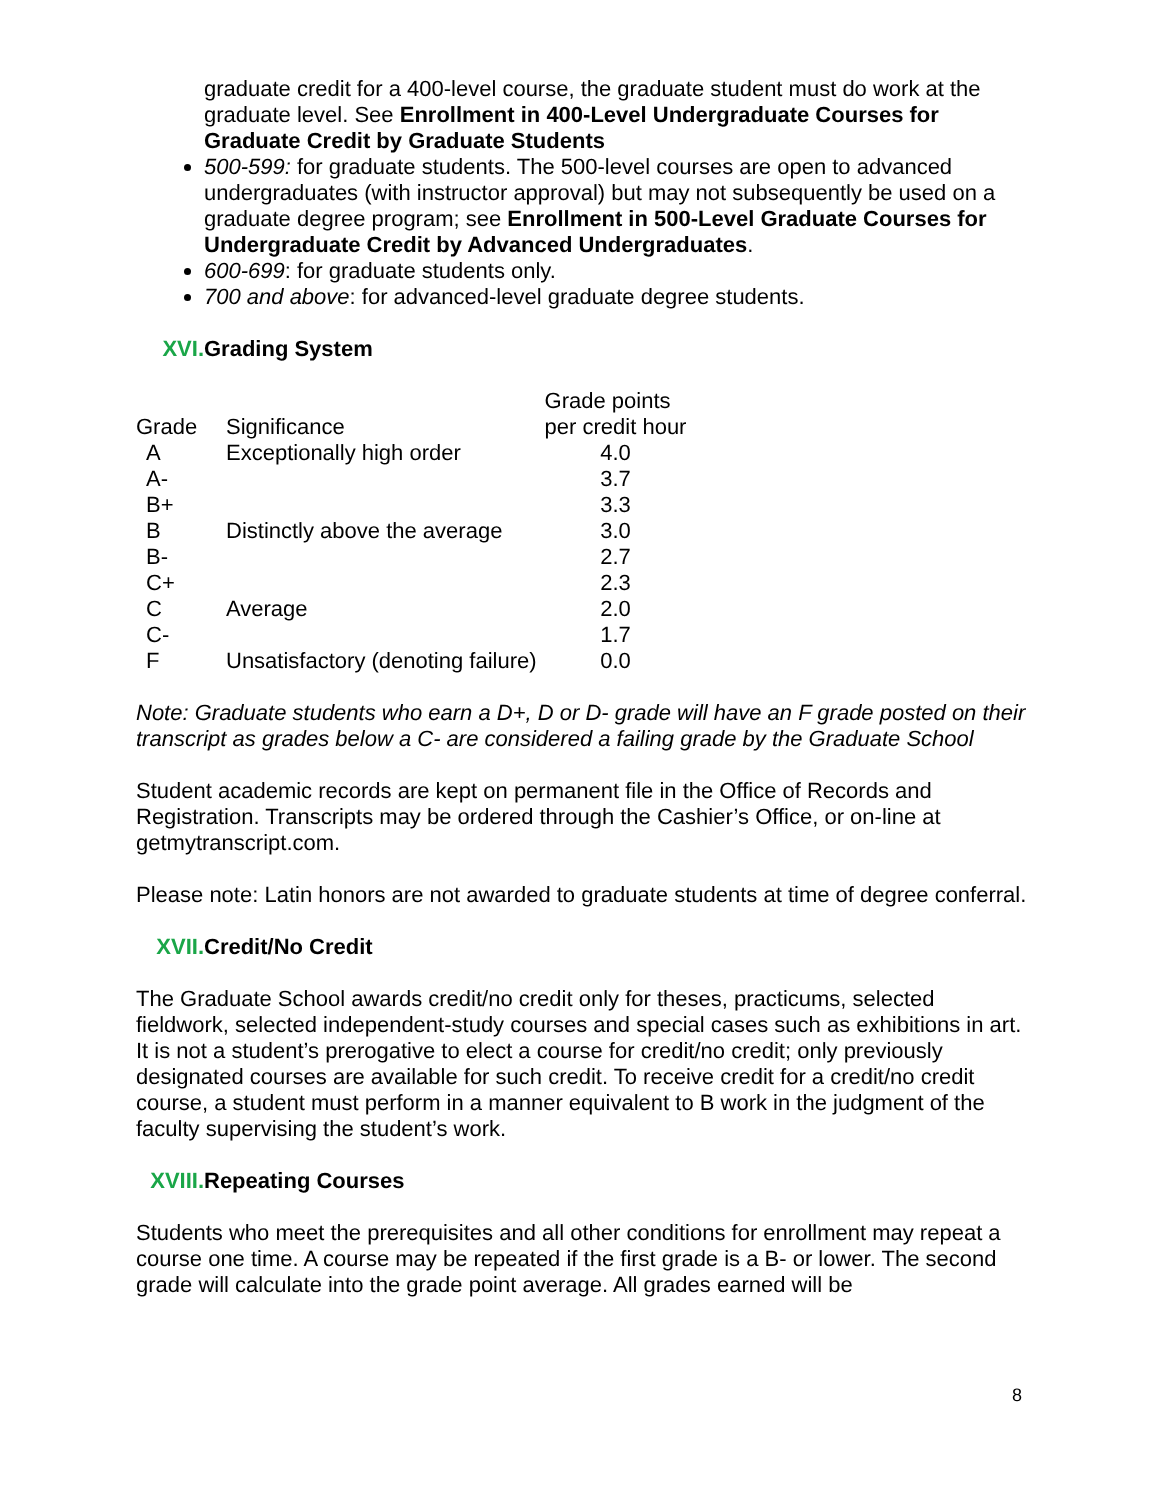graduate credit for a 400-level course, the graduate student must do work at the graduate level. See Enrollment in 400-Level Undergraduate Courses for Graduate Credit by Graduate Students
500-599: for graduate students. The 500-level courses are open to advanced undergraduates (with instructor approval) but may not subsequently be used on a graduate degree program; see Enrollment in 500-Level Graduate Courses for Undergraduate Credit by Advanced Undergraduates.
600-699: for graduate students only.
700 and above: for advanced-level graduate degree students.
XVI. Grading System
| | | Grade points |
| Grade | Significance | per credit hour |
| A | Exceptionally high order | 4.0 |
| A- | | 3.7 |
| B+ | | 3.3 |
| B | Distinctly above the average | 3.0 |
| B- | | 2.7 |
| C+ | | 2.3 |
| C | Average | 2.0 |
| C- | | 1.7 |
| F | Unsatisfactory (denoting failure) | 0.0 |
Note: Graduate students who earn a D+, D or D- grade will have an F grade posted on their transcript as grades below a C- are considered a failing grade by the Graduate School
Student academic records are kept on permanent file in the Office of Records and Registration. Transcripts may be ordered through the Cashier’s Office, or on-line at getmytranscript.com.
Please note: Latin honors are not awarded to graduate students at time of degree conferral.
XVII. Credit/No Credit
The Graduate School awards credit/no credit only for theses, practicums, selected fieldwork, selected independent-study courses and special cases such as exhibitions in art. It is not a student’s prerogative to elect a course for credit/no credit; only previously designated courses are available for such credit. To receive credit for a credit/no credit course, a student must perform in a manner equivalent to B work in the judgment of the faculty supervising the student’s work.
XVIII. Repeating Courses
Students who meet the prerequisites and all other conditions for enrollment may repeat a course one time. A course may be repeated if the first grade is a B- or lower. The second grade will calculate into the grade point average. All grades earned will be
8